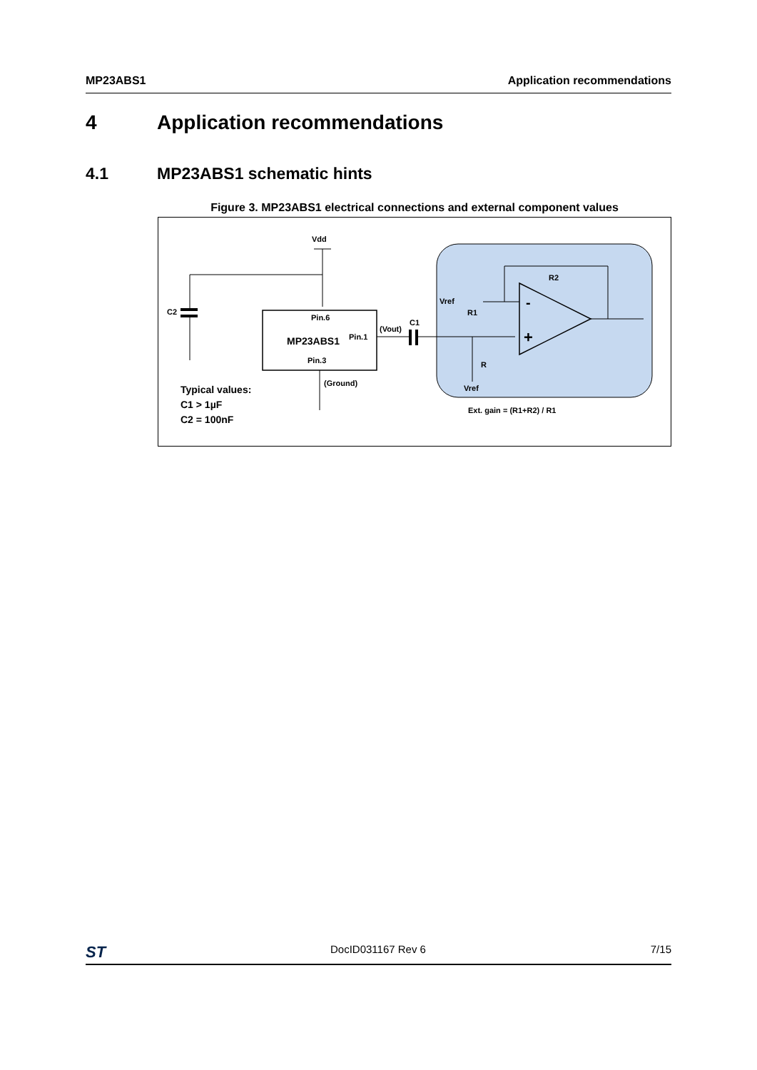MP23ABS1 Application recommendations
4 Application recommendations
4.1 MP23ABS1 schematic hints
Figure 3. MP23ABS1 electrical connections and external component values
Vdd
C2
Pin.6
MP23ABS1
Pin.1
(Vout)
C1
Pin.3
(Ground)
Vref
R1
R2
R
Vref
-
+
Ext. gain = (R1+R2) / R1
Typical values:
C1 > 1µF
C2 = 100nF
ST DocID031167 Rev 6 7/15